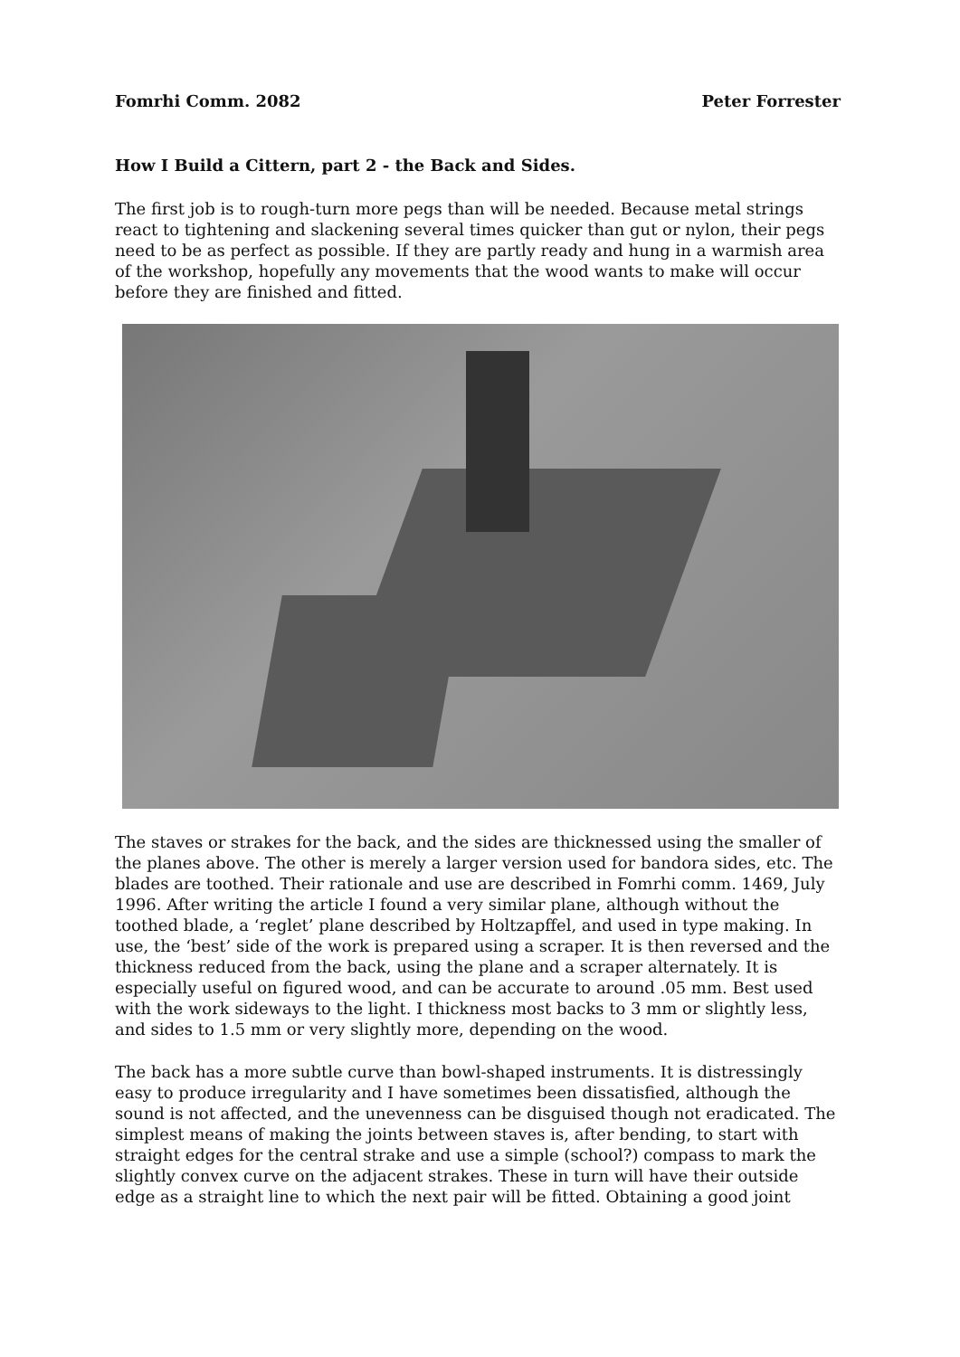Fomrhi Comm. 2082 Peter Forrester
How I Build a Cittern, part 2 - the Back and Sides.
The first job is to rough-turn more pegs than will be needed. Because metal strings react to tightening and slackening several times quicker than gut or nylon, their pegs need to be as perfect as possible. If they are partly ready and hung in a warmish area of the workshop, hopefully any movements that the wood wants to make will occur before they are finished and fitted.
The staves or strakes for the back, and the sides are thicknessed using the smaller of the planes above. The other is merely a larger version used for bandora sides, etc. The blades are toothed. Their rationale and use are described in Fomrhi comm. 1469, July 1996. After writing the article I found a very similar plane, although without the toothed blade, a ‘reglet’ plane described by Holtzapffel, and used in type making. In use, the ‘best’ side of the work is prepared using a scraper. It is then reversed and the thickness reduced from the back, using the plane and a scraper alternately. It is especially useful on figured wood, and can be accurate to around .05 mm. Best used with the work sideways to the light. I thickness most backs to 3 mm or slightly less, and sides to 1.5 mm or very slightly more, depending on the wood.
The back has a more subtle curve than bowl-shaped instruments. It is distressingly easy to produce irregularity and I have sometimes been dissatisfied, although the sound is not affected, and the unevenness can be disguised though not eradicated. The simplest means of making the joints between staves is, after bending, to start with straight edges for the central strake and use a simple (school?) compass to mark the slightly convex curve on the adjacent strakes. These in turn will have their outside edge as a straight line to which the next pair will be fitted. Obtaining a good joint